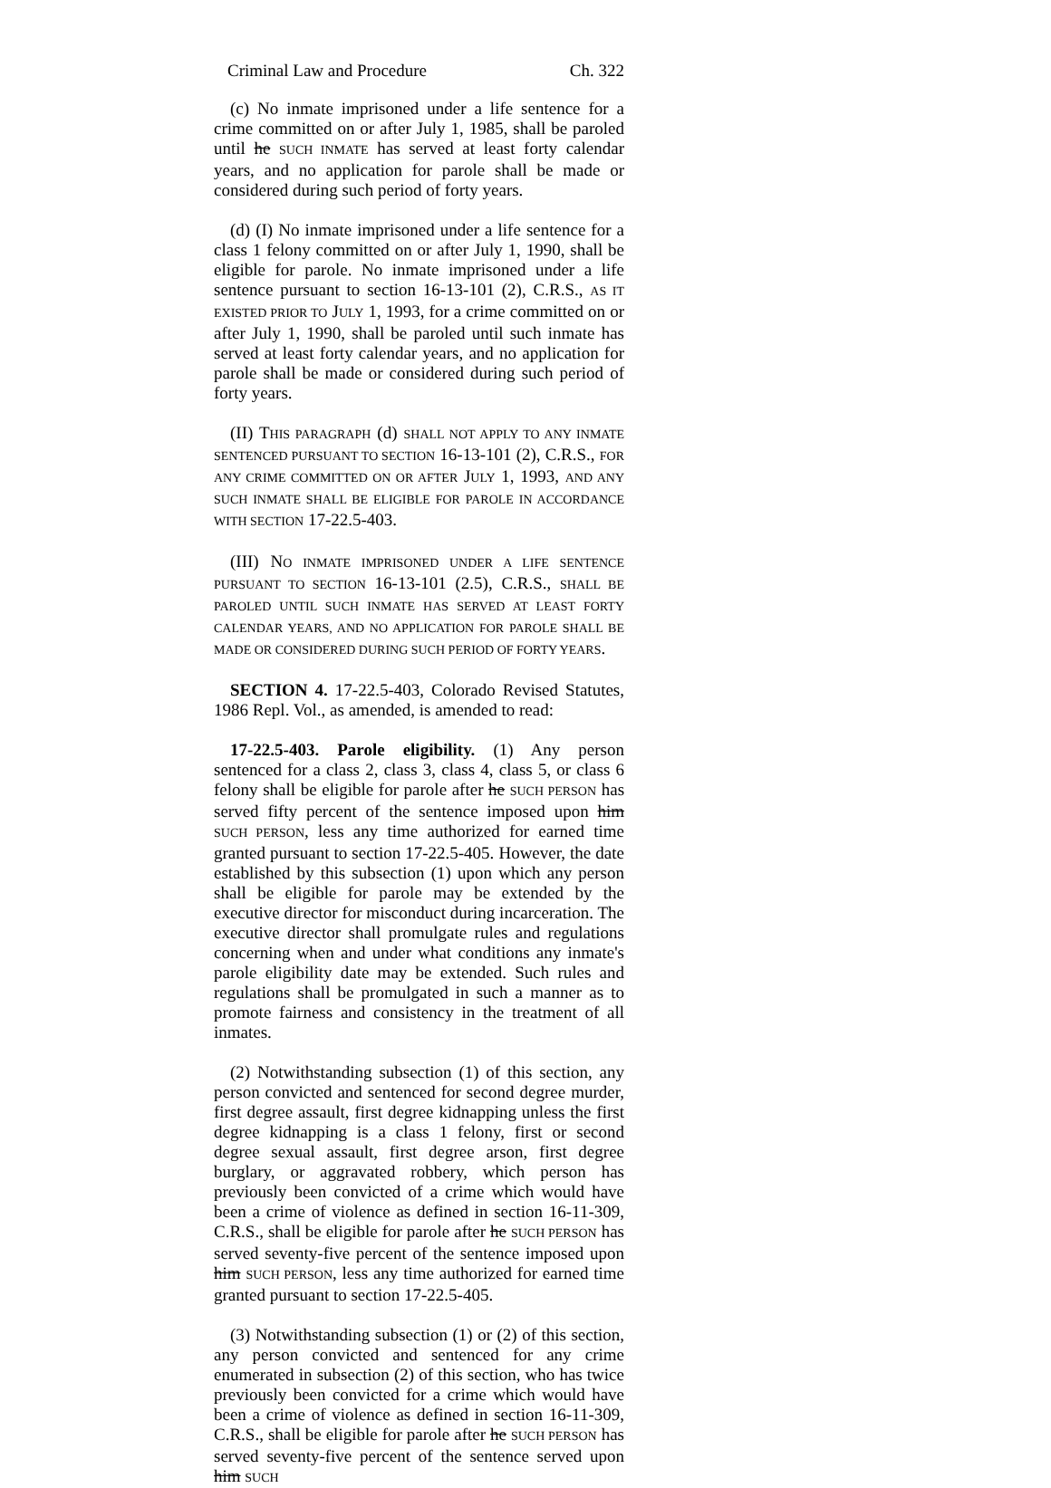Criminal Law and Procedure Ch. 322
(c) No inmate imprisoned under a life sentence for a crime committed on or after July 1, 1985, shall be paroled until he SUCH INMATE has served at least forty calendar years, and no application for parole shall be made or considered during such period of forty years.
(d) (I) No inmate imprisoned under a life sentence for a class 1 felony committed on or after July 1, 1990, shall be eligible for parole. No inmate imprisoned under a life sentence pursuant to section 16-13-101 (2), C.R.S., AS IT EXISTED PRIOR TO JULY 1, 1993, for a crime committed on or after July 1, 1990, shall be paroled until such inmate has served at least forty calendar years, and no application for parole shall be made or considered during such period of forty years.
(II) THIS PARAGRAPH (d) SHALL NOT APPLY TO ANY INMATE SENTENCED PURSUANT TO SECTION 16-13-101 (2), C.R.S., FOR ANY CRIME COMMITTED ON OR AFTER JULY 1, 1993, AND ANY SUCH INMATE SHALL BE ELIGIBLE FOR PAROLE IN ACCORDANCE WITH SECTION 17-22.5-403.
(III) NO INMATE IMPRISONED UNDER A LIFE SENTENCE PURSUANT TO SECTION 16-13-101 (2.5), C.R.S., SHALL BE PAROLED UNTIL SUCH INMATE HAS SERVED AT LEAST FORTY CALENDAR YEARS, AND NO APPLICATION FOR PAROLE SHALL BE MADE OR CONSIDERED DURING SUCH PERIOD OF FORTY YEARS.
SECTION 4. 17-22.5-403, Colorado Revised Statutes, 1986 Repl. Vol., as amended, is amended to read:
17-22.5-403. Parole eligibility. (1) Any person sentenced for a class 2, class 3, class 4, class 5, or class 6 felony shall be eligible for parole after he SUCH PERSON has served fifty percent of the sentence imposed upon him SUCH PERSON, less any time authorized for earned time granted pursuant to section 17-22.5-405. However, the date established by this subsection (1) upon which any person shall be eligible for parole may be extended by the executive director for misconduct during incarceration. The executive director shall promulgate rules and regulations concerning when and under what conditions any inmate's parole eligibility date may be extended. Such rules and regulations shall be promulgated in such a manner as to promote fairness and consistency in the treatment of all inmates.
(2) Notwithstanding subsection (1) of this section, any person convicted and sentenced for second degree murder, first degree assault, first degree kidnapping unless the first degree kidnapping is a class 1 felony, first or second degree sexual assault, first degree arson, first degree burglary, or aggravated robbery, which person has previously been convicted of a crime which would have been a crime of violence as defined in section 16-11-309, C.R.S., shall be eligible for parole after he SUCH PERSON has served seventy-five percent of the sentence imposed upon him SUCH PERSON, less any time authorized for earned time granted pursuant to section 17-22.5-405.
(3) Notwithstanding subsection (1) or (2) of this section, any person convicted and sentenced for any crime enumerated in subsection (2) of this section, who has twice previously been convicted for a crime which would have been a crime of violence as defined in section 16-11-309, C.R.S., shall be eligible for parole after he SUCH PERSON has served seventy-five percent of the sentence served upon him SUCH